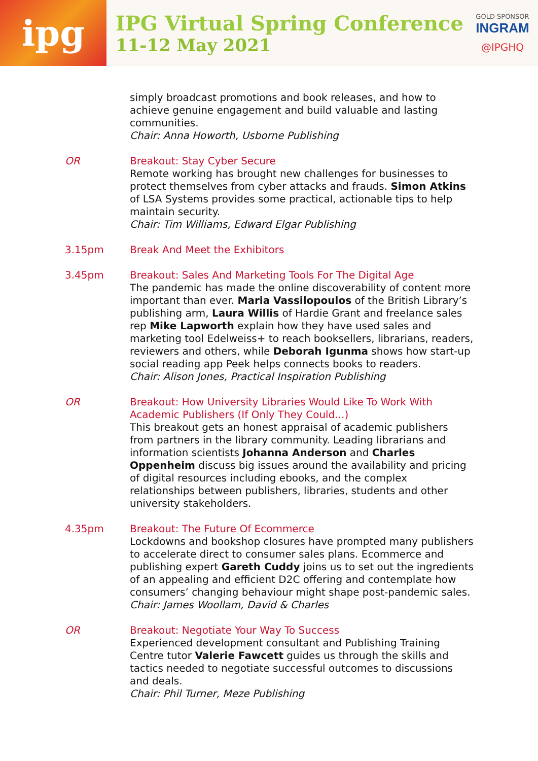ipg
IPG Virtual Spring Conference
11-12 May 2021
GOLD SPONSOR
INGRAM
@IPGHQ
simply broadcast promotions and book releases, and how to achieve genuine engagement and build valuable and lasting communities.
Chair: Anna Howorth, Usborne Publishing
OR Breakout: Stay Cyber Secure
Remote working has brought new challenges for businesses to protect themselves from cyber attacks and frauds. Simon Atkins of LSA Systems provides some practical, actionable tips to help maintain security.
Chair: Tim Williams, Edward Elgar Publishing
3.15pm Break And Meet the Exhibitors
3.45pm Breakout: Sales And Marketing Tools For The Digital Age
The pandemic has made the online discoverability of content more important than ever. Maria Vassilopoulos of the British Library’s publishing arm, Laura Willis of Hardie Grant and freelance sales rep Mike Lapworth explain how they have used sales and marketing tool Edelweiss+ to reach booksellers, librarians, readers, reviewers and others, while Deborah Igunma shows how start-up social reading app Peek helps connects books to readers.
Chair: Alison Jones, Practical Inspiration Publishing
OR Breakout: How University Libraries Would Like To Work With Academic Publishers (If Only They Could...)
This breakout gets an honest appraisal of academic publishers from partners in the library community. Leading librarians and information scientists Johanna Anderson and Charles Oppenheim discuss big issues around the availability and pricing of digital resources including ebooks, and the complex relationships between publishers, libraries, students and other university stakeholders.
4.35pm Breakout: The Future Of Ecommerce
Lockdowns and bookshop closures have prompted many publishers to accelerate direct to consumer sales plans. Ecommerce and publishing expert Gareth Cuddy joins us to set out the ingredients of an appealing and efficient D2C offering and contemplate how consumers’ changing behaviour might shape post-pandemic sales.
Chair: James Woollam, David & Charles
OR Breakout: Negotiate Your Way To Success
Experienced development consultant and Publishing Training Centre tutor Valerie Fawcett guides us through the skills and tactics needed to negotiate successful outcomes to discussions and deals.
Chair: Phil Turner, Meze Publishing